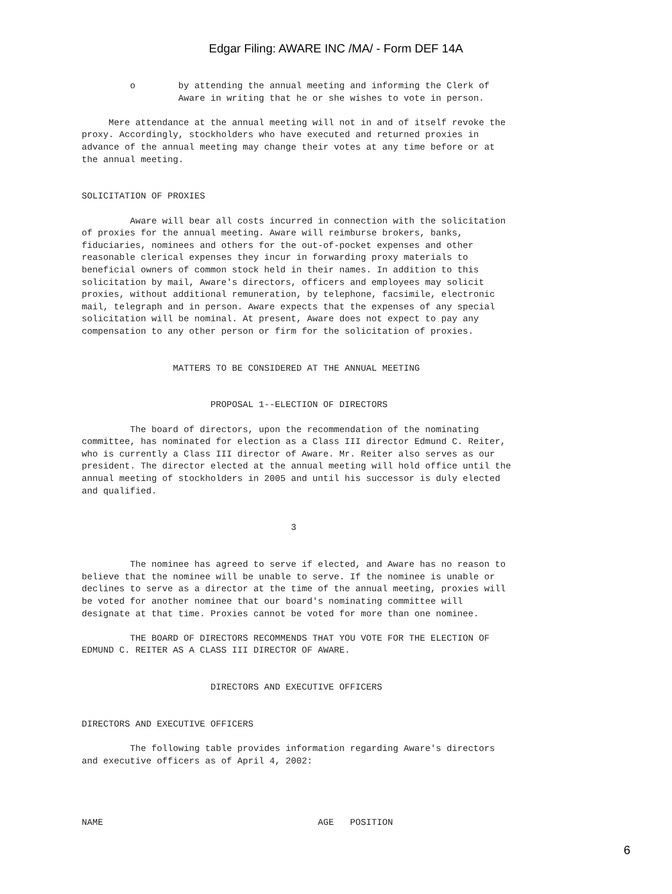Edgar Filing: AWARE INC /MA/ - Form DEF 14A
         o        by attending the annual meeting and informing the Clerk of
                  Aware in writing that he or she wishes to vote in person.

     Mere attendance at the annual meeting will not in and of itself revoke the
proxy. Accordingly, stockholders who have executed and returned proxies in
advance of the annual meeting may change their votes at any time before or at
the annual meeting.


SOLICITATION OF PROXIES

         Aware will bear all costs incurred in connection with the solicitation
of proxies for the annual meeting. Aware will reimburse brokers, banks,
fiduciaries, nominees and others for the out-of-pocket expenses and other
reasonable clerical expenses they incur in forwarding proxy materials to
beneficial owners of common stock held in their names. In addition to this
solicitation by mail, Aware's directors, officers and employees may solicit
proxies, without additional remuneration, by telephone, facsimile, electronic
mail, telegraph and in person. Aware expects that the expenses of any special
solicitation will be nominal. At present, Aware does not expect to pay any
compensation to any other person or firm for the solicitation of proxies.


                 MATTERS TO BE CONSIDERED AT THE ANNUAL MEETING


                        PROPOSAL 1--ELECTION OF DIRECTORS

         The board of directors, upon the recommendation of the nominating
committee, has nominated for election as a Class III director Edmund C. Reiter,
who is currently a Class III director of Aware. Mr. Reiter also serves as our
president. The director elected at the annual meeting will hold office until the
annual meeting of stockholders in 2005 and until his successor is duly elected
and qualified.


                                       3


         The nominee has agreed to serve if elected, and Aware has no reason to
believe that the nominee will be unable to serve. If the nominee is unable or
declines to serve as a director at the time of the annual meeting, proxies will
be voted for another nominee that our board's nominating committee will
designate at that time. Proxies cannot be voted for more than one nominee.

         THE BOARD OF DIRECTORS RECOMMENDS THAT YOU VOTE FOR THE ELECTION OF
EDMUND C. REITER AS A CLASS III DIRECTOR OF AWARE.


                        DIRECTORS AND EXECUTIVE OFFICERS


DIRECTORS AND EXECUTIVE OFFICERS

         The following table provides information regarding Aware's directors
and executive officers as of April 4, 2002:




NAME                                        AGE   POSITION
6